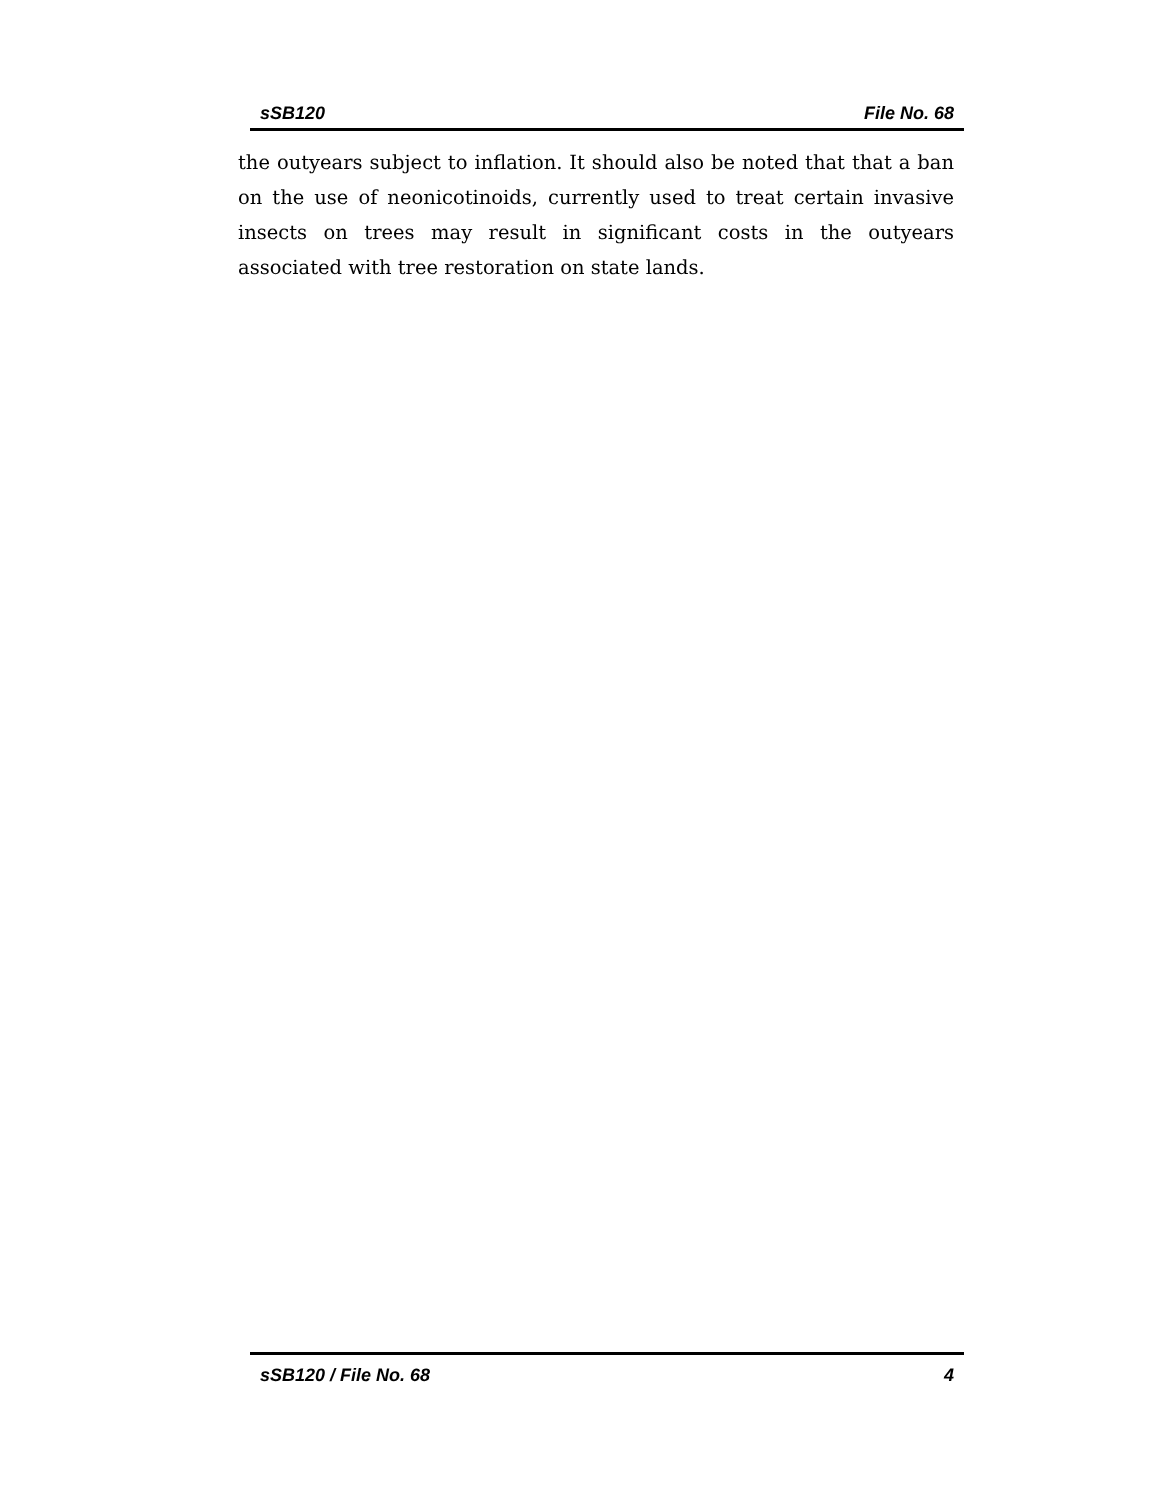sSB120 File No. 68
the outyears subject to inflation. It should also be noted that that a ban on the use of neonicotinoids, currently used to treat certain invasive insects on trees may result in significant costs in the outyears associated with tree restoration on state lands.
sSB120 / File No. 68 4